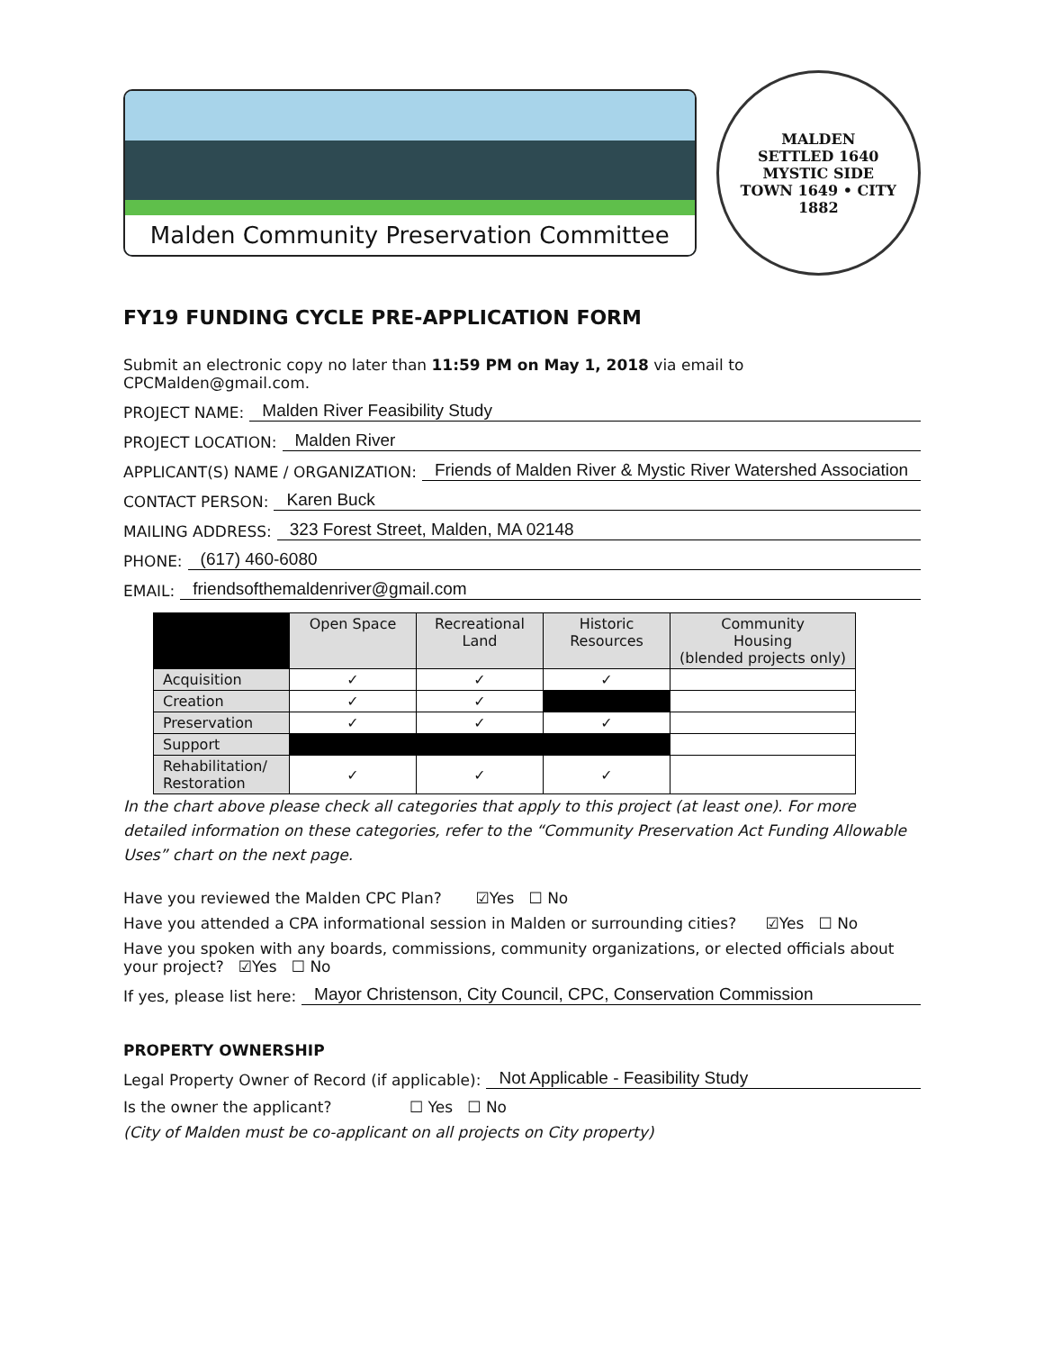Malden Community Preservation Committee
MALDEN
SETTLED 1640
MYSTIC SIDE
TOWN 1649 • CITY 1882
FY19 FUNDING CYCLE PRE-APPLICATION FORM
Submit an electronic copy no later than 11:59 PM on May 1, 2018 via email to CPCMalden@gmail.com.
PROJECT NAME: Malden River Feasibility Study
PROJECT LOCATION: Malden River
APPLICANT(S) NAME / ORGANIZATION: Friends of Malden River & Mystic River Watershed Association
CONTACT PERSON: Karen Buck
MAILING ADDRESS: 323 Forest Street, Malden, MA 02148
PHONE: (617) 460-6080
EMAIL: friendsofthemaldenriver@gmail.com
| | Open Space | Recreational Land | Historic Resources | Community Housing (blended projects only) |
| --- | --- | --- | --- | --- |
| Acquisition | ✓ | ✓ | ✓ | |
| Creation | ✓ | ✓ | | |
| Preservation | ✓ | ✓ | ✓ | |
| Support | | | | |
| Rehabilitation/ Restoration | ✓ | ✓ | ✓ | |
In the chart above please check all categories that apply to this project (at least one). For more detailed information on these categories, refer to the “Community Preservation Act Funding Allowable Uses” chart on the next page.
Have you reviewed the Malden CPC Plan? ☑Yes ☐ No
Have you attended a CPA informational session in Malden or surrounding cities? ☑Yes ☐ No
Have you spoken with any boards, commissions, community organizations, or elected officials about your project? ☑Yes ☐ No
If yes, please list here: Mayor Christenson, City Council, CPC, Conservation Commission
PROPERTY OWNERSHIP
Legal Property Owner of Record (if applicable): Not Applicable - Feasibility Study
Is the owner the applicant? ☐ Yes ☐ No
(City of Malden must be co-applicant on all projects on City property)